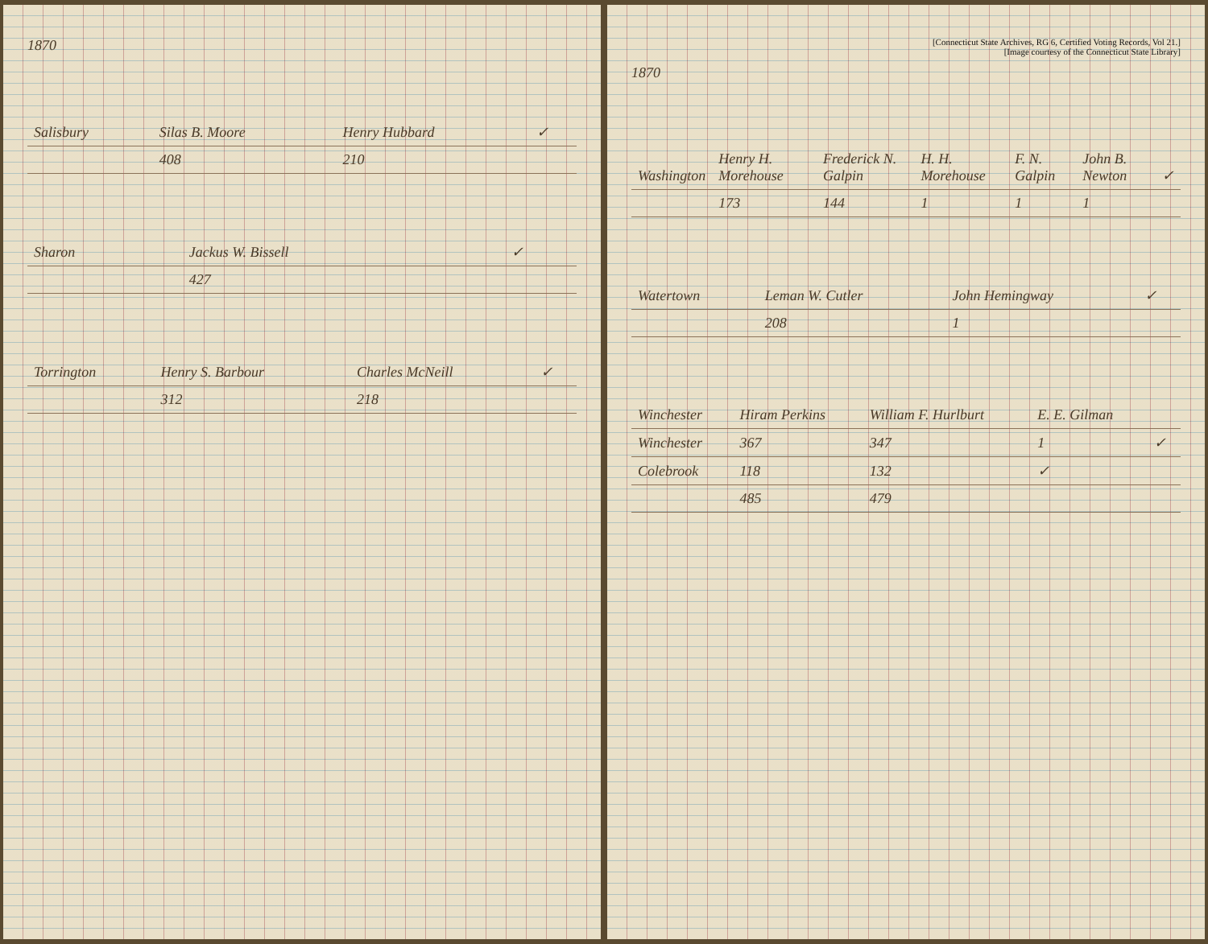1870
| Salisbury | Silas B. Moore | Henry Hubbard | ✓ |
| | 408 | 210 | |
| Sharon | Jackus W. Bissell | ✓ |
| | 427 | |
| Torrington | Henry S. Barbour | Charles McNeill | ✓ |
| | 312 | 218 | |
[Connecticut State Archives, RG 6, Certified Voting Records, Vol 21.]
[Image courtesy of the Connecticut State Library]
1870
| Washington | Henry H. Morehouse | Frederick N. Galpin | H. H. Morehouse | F. N. Galpin | John B. Newton | ✓ |
| | 173 | 144 | 1 | 1 | 1 | |
| Watertown | Leman W. Cutler | John Hemingway | ✓ |
| | 208 | 1 | |
| Winchester | Hiram Perkins | William F. Hurlburt | E. E. Gilman | |
| Winchester | 367 | 347 | 1 | ✓ |
| Colebrook | 118 | 132 | ✓ | |
| | 485 | 479 | | |